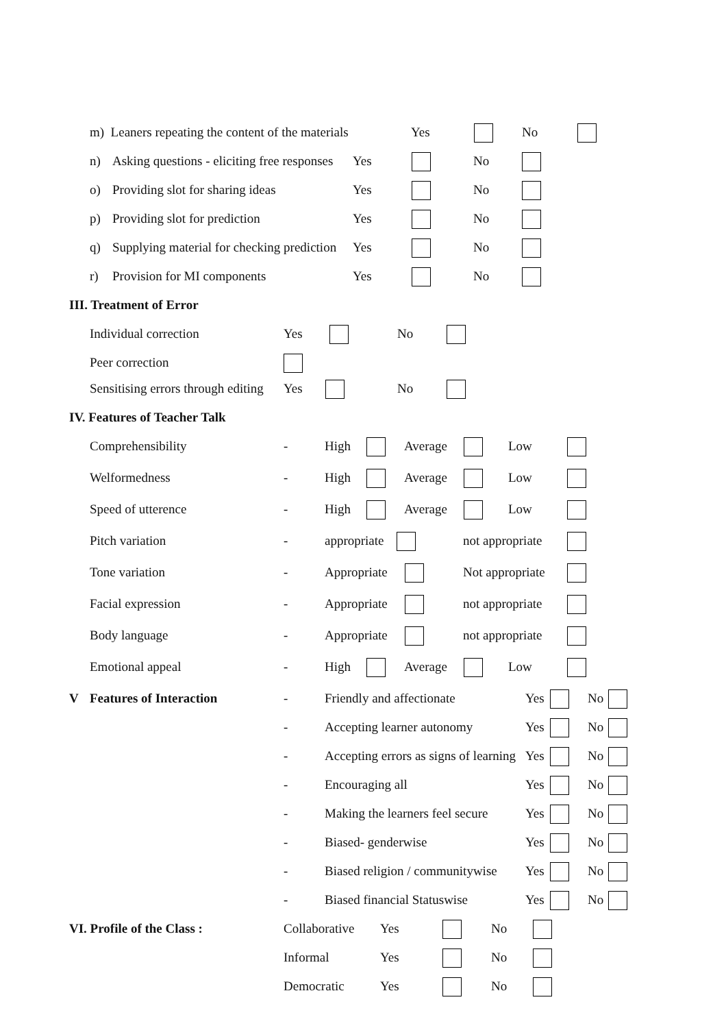m) Leaners repeating the content of the materials Yes No
n) Asking questions - eliciting free responses Yes No
o) Providing slot for sharing ideas Yes No
p) Providing slot for prediction Yes No
q) Supplying material for checking prediction Yes No
r) Provision for MI components Yes No
III. Treatment of Error
Individual correction Yes No
Peer correction
Sensitising errors through editing Yes No
IV. Features of Teacher Talk
Comprehensibility - High Average Low
Welformedness - High Average Low
Speed of utterence - High Average Low
Pitch variation - appropriate not appropriate
Tone variation - Appropriate Not appropriate
Facial expression - Appropriate not appropriate
Body language - Appropriate not appropriate
Emotional appeal - High Average Low
V Features of Interaction - Friendly and affectionate Yes No
- Accepting learner autonomy Yes No
- Accepting errors as signs of learning Yes No
- Encouraging all Yes No
- Making the learners feel secure Yes No
- Biased- genderwise Yes No
- Biased religion / communitywise Yes No
- Biased financial Statuswise Yes No
VI. Profile of the Class : Collaborative Yes No
Informal Yes No
Democratic Yes No